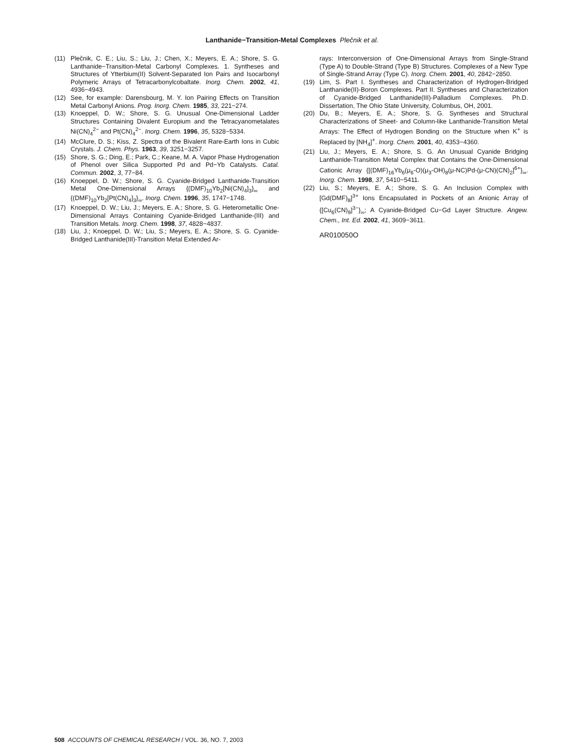Lanthanide−Transition-Metal Complexes Plečnik et al.
(11) Plečnik, C. E.; Liu, S.; Liu, J.; Chen, X.; Meyers, E. A.; Shore, S. G. Lanthanide−Transition-Metal Carbonyl Complexes. 1. Syntheses and Structures of Ytterbium(II) Solvent-Separated Ion Pairs and Isocarbonyl Polymeric Arrays of Tetracarbonylcobaltate. Inorg. Chem. 2002, 41, 4936−4943.
(12) See, for example: Darensbourg, M. Y. Ion Pairing Effects on Transition Metal Carbonyl Anions. Prog. Inorg. Chem. 1985, 33, 221−274.
(13) Knoeppel, D. W.; Shore, S. G. Unusual One-Dimensional Ladder Structures Containing Divalent Europium and the Tetracyanometalates Ni(CN)<sub>4</sub><sup>2−</sup> and Pt(CN)<sub>4</sub><sup>2−</sup>. Inorg. Chem. 1996, 35, 5328−5334.
(14) McClure, D. S.; Kiss, Z. Spectra of the Bivalent Rare-Earth Ions in Cubic Crystals. J. Chem. Phys. 1963, 39, 3251−3257.
(15) Shore, S. G.; Ding, E.; Park, C.; Keane, M. A. Vapor Phase Hydrogenation of Phenol over Silica Supported Pd and Pd−Yb Catalysts. Catal. Commun. 2002, 3, 77−84.
(16) Knoeppel, D. W.; Shore, S. G. Cyanide-Bridged Lanthanide-Transition Metal One-Dimensional Arrays {(DMF)<sub>10</sub>Yb<sub>2</sub>[Ni(CN)<sub>4</sub>]<sub>3</sub>}<sub>∞</sub> and {(DMF)<sub>10</sub>Yb<sub>2</sub>[Pt(CN)<sub>4</sub>]<sub>3</sub>}<sub>∞</sub>. Inorg. Chem. 1996, 35, 1747−1748.
(17) Knoeppel, D. W.; Liu, J.; Meyers, E. A.; Shore, S. G. Heterometallic One-Dimensional Arrays Containing Cyanide-Bridged Lanthanide-(III) and Transition Metals. Inorg. Chem. 1998, 37, 4828−4837.
(18) Liu, J.; Knoeppel, D. W.; Liu, S.; Meyers, E. A.; Shore, S. G. Cyanide-Bridged Lanthanide(III)-Transition Metal Extended Ar-
rays: Interconversion of One-Dimensional Arrays from Single-Strand (Type A) to Double-Strand (Type B) Structures. Complexes of a New Type of Single-Strand Array (Type C). Inorg. Chem. 2001, 40, 2842−2850.
(19) Lim, S. Part I. Syntheses and Characterization of Hydrogen-Bridged Lanthanide(II)-Boron Complexes. Part II. Syntheses and Characterization of Cyanide-Bridged Lanthanide(III)-Palladium Complexes. Ph.D. Dissertation, The Ohio State University, Columbus, OH, 2001.
(20) Du, B.; Meyers, E. A.; Shore, S. G. Syntheses and Structural Characterizations of Sheet- and Column-like Lanthanide-Transition Metal Arrays: The Effect of Hydrogen Bonding on the Structure when K<sup>+</sup> is Replaced by [NH<sub>4</sub>]<sup>+</sup>. Inorg. Chem. 2001, 40, 4353−4360.
(21) Liu, J.; Meyers, E. A.; Shore, S. G. An Unusual Cyanide Bridging Lanthanide-Transition Metal Complex that Contains the One-Dimensional Cationic Array {[(DMF)<sub>16</sub>Yb<sub>6</sub>(μ<sub>6</sub>-O)(μ<sub>3</sub>-OH)<sub>8</sub>(μ-NC)Pd-(μ-CN)(CN)<sub>2</sub>]<sup>6+</sup>}<sub>∞</sub>. Inorg. Chem. 1998, 37, 5410−5411.
(22) Liu, S.; Meyers, E. A.; Shore, S. G. An Inclusion Complex with [Gd(DMF)<sub>8</sub>]<sup>3+</sup> Ions Encapsulated in Pockets of an Anionic Array of {[Cu<sub>6</sub>(CN)<sub>9</sub>]<sup>3−</sup>}<sub>∞</sub>; A Cyanide-Bridged Cu−Gd Layer Structure. Angew. Chem., Int. Ed. 2002, 41, 3609−3611.
AR010050O
508 ACCOUNTS OF CHEMICAL RESEARCH / VOL. 36, NO. 7, 2003